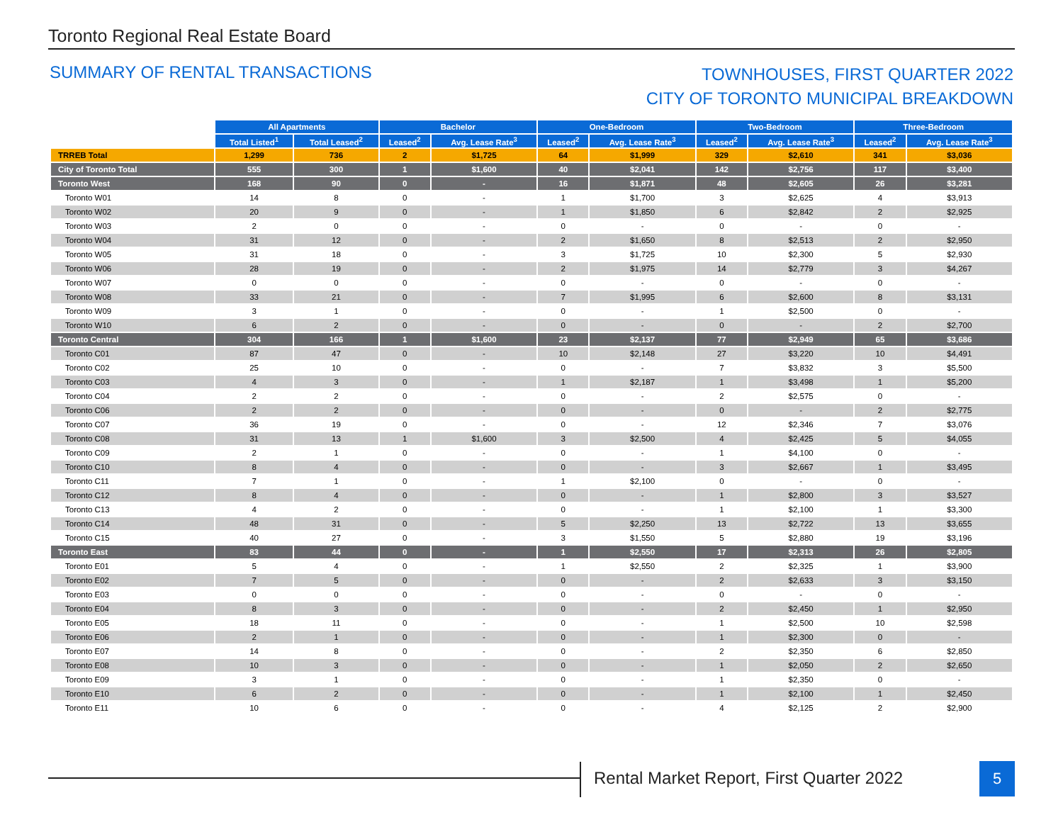Toronto Regional Real Estate Board
SUMMARY OF RENTAL TRANSACTIONS
TOWNHOUSES, FIRST QUARTER 2022
CITY OF TORONTO MUNICIPAL BREAKDOWN
| | All Apartments | | Bachelor | | One-Bedroom | | Two-Bedroom | | Three-Bedroom | |
| | Total Listed<sup>1</sup> | Total Leased<sup>2</sup> | Leased<sup>2</sup> | Avg. Lease Rate<sup>3</sup> | Leased<sup>2</sup> | Avg. Lease Rate<sup>3</sup> | Leased<sup>2</sup> | Avg. Lease Rate<sup>3</sup> | Leased<sup>2</sup> | Avg. Lease Rate<sup>3</sup> |
| TRREB Total | 1,299 | 736 | 2 | $1,725 | 64 | $1,999 | 329 | $2,610 | 341 | $3,036 |
| City of Toronto Total | 555 | 300 | 1 | $1,600 | 40 | $2,041 | 142 | $2,756 | 117 | $3,400 |
| Toronto West | 168 | 90 | 0 | - | 16 | $1,871 | 48 | $2,605 | 26 | $3,281 |
| Toronto W01 | 14 | 8 | 0 | - | 1 | $1,700 | 3 | $2,625 | 4 | $3,913 |
| Toronto W02 | 20 | 9 | 0 | - | 1 | $1,850 | 6 | $2,842 | 2 | $2,925 |
| Toronto W03 | 2 | 0 | 0 | - | 0 | - | 0 | - | 0 | - |
| Toronto W04 | 31 | 12 | 0 | - | 2 | $1,650 | 8 | $2,513 | 2 | $2,950 |
| Toronto W05 | 31 | 18 | 0 | - | 3 | $1,725 | 10 | $2,300 | 5 | $2,930 |
| Toronto W06 | 28 | 19 | 0 | - | 2 | $1,975 | 14 | $2,779 | 3 | $4,267 |
| Toronto W07 | 0 | 0 | 0 | - | 0 | - | 0 | - | 0 | - |
| Toronto W08 | 33 | 21 | 0 | - | 7 | $1,995 | 6 | $2,600 | 8 | $3,131 |
| Toronto W09 | 3 | 1 | 0 | - | 0 | - | 1 | $2,500 | 0 | - |
| Toronto W10 | 6 | 2 | 0 | - | 0 | - | 0 | - | 2 | $2,700 |
| Toronto Central | 304 | 166 | 1 | $1,600 | 23 | $2,137 | 77 | $2,949 | 65 | $3,686 |
| Toronto C01 | 87 | 47 | 0 | - | 10 | $2,148 | 27 | $3,220 | 10 | $4,491 |
| Toronto C02 | 25 | 10 | 0 | - | 0 | - | 7 | $3,832 | 3 | $5,500 |
| Toronto C03 | 4 | 3 | 0 | - | 1 | $2,187 | 1 | $3,498 | 1 | $5,200 |
| Toronto C04 | 2 | 2 | 0 | - | 0 | - | 2 | $2,575 | 0 | - |
| Toronto C06 | 2 | 2 | 0 | - | 0 | - | 0 | - | 2 | $2,775 |
| Toronto C07 | 36 | 19 | 0 | - | 0 | - | 12 | $2,346 | 7 | $3,076 |
| Toronto C08 | 31 | 13 | 1 | $1,600 | 3 | $2,500 | 4 | $2,425 | 5 | $4,055 |
| Toronto C09 | 2 | 1 | 0 | - | 0 | - | 1 | $4,100 | 0 | - |
| Toronto C10 | 8 | 4 | 0 | - | 0 | - | 3 | $2,667 | 1 | $3,495 |
| Toronto C11 | 7 | 1 | 0 | - | 1 | $2,100 | 0 | - | 0 | - |
| Toronto C12 | 8 | 4 | 0 | - | 0 | - | 1 | $2,800 | 3 | $3,527 |
| Toronto C13 | 4 | 2 | 0 | - | 0 | - | 1 | $2,100 | 1 | $3,300 |
| Toronto C14 | 48 | 31 | 0 | - | 5 | $2,250 | 13 | $2,722 | 13 | $3,655 |
| Toronto C15 | 40 | 27 | 0 | - | 3 | $1,550 | 5 | $2,880 | 19 | $3,196 |
| Toronto East | 83 | 44 | 0 | - | 1 | $2,550 | 17 | $2,313 | 26 | $2,805 |
| Toronto E01 | 5 | 4 | 0 | - | 1 | $2,550 | 2 | $2,325 | 1 | $3,900 |
| Toronto E02 | 7 | 5 | 0 | - | 0 | - | 2 | $2,633 | 3 | $3,150 |
| Toronto E03 | 0 | 0 | 0 | - | 0 | - | 0 | - | 0 | - |
| Toronto E04 | 8 | 3 | 0 | - | 0 | - | 2 | $2,450 | 1 | $2,950 |
| Toronto E05 | 18 | 11 | 0 | - | 0 | - | 1 | $2,500 | 10 | $2,598 |
| Toronto E06 | 2 | 1 | 0 | - | 0 | - | 1 | $2,300 | 0 | - |
| Toronto E07 | 14 | 8 | 0 | - | 0 | - | 2 | $2,350 | 6 | $2,850 |
| Toronto E08 | 10 | 3 | 0 | - | 0 | - | 1 | $2,050 | 2 | $2,650 |
| Toronto E09 | 3 | 1 | 0 | - | 0 | - | 1 | $2,350 | 0 | - |
| Toronto E10 | 6 | 2 | 0 | - | 0 | - | 1 | $2,100 | 1 | $2,450 |
| Toronto E11 | 10 | 6 | 0 | - | 0 | - | 4 | $2,125 | 2 | $2,900 |
Rental Market Report, First Quarter 2022
5